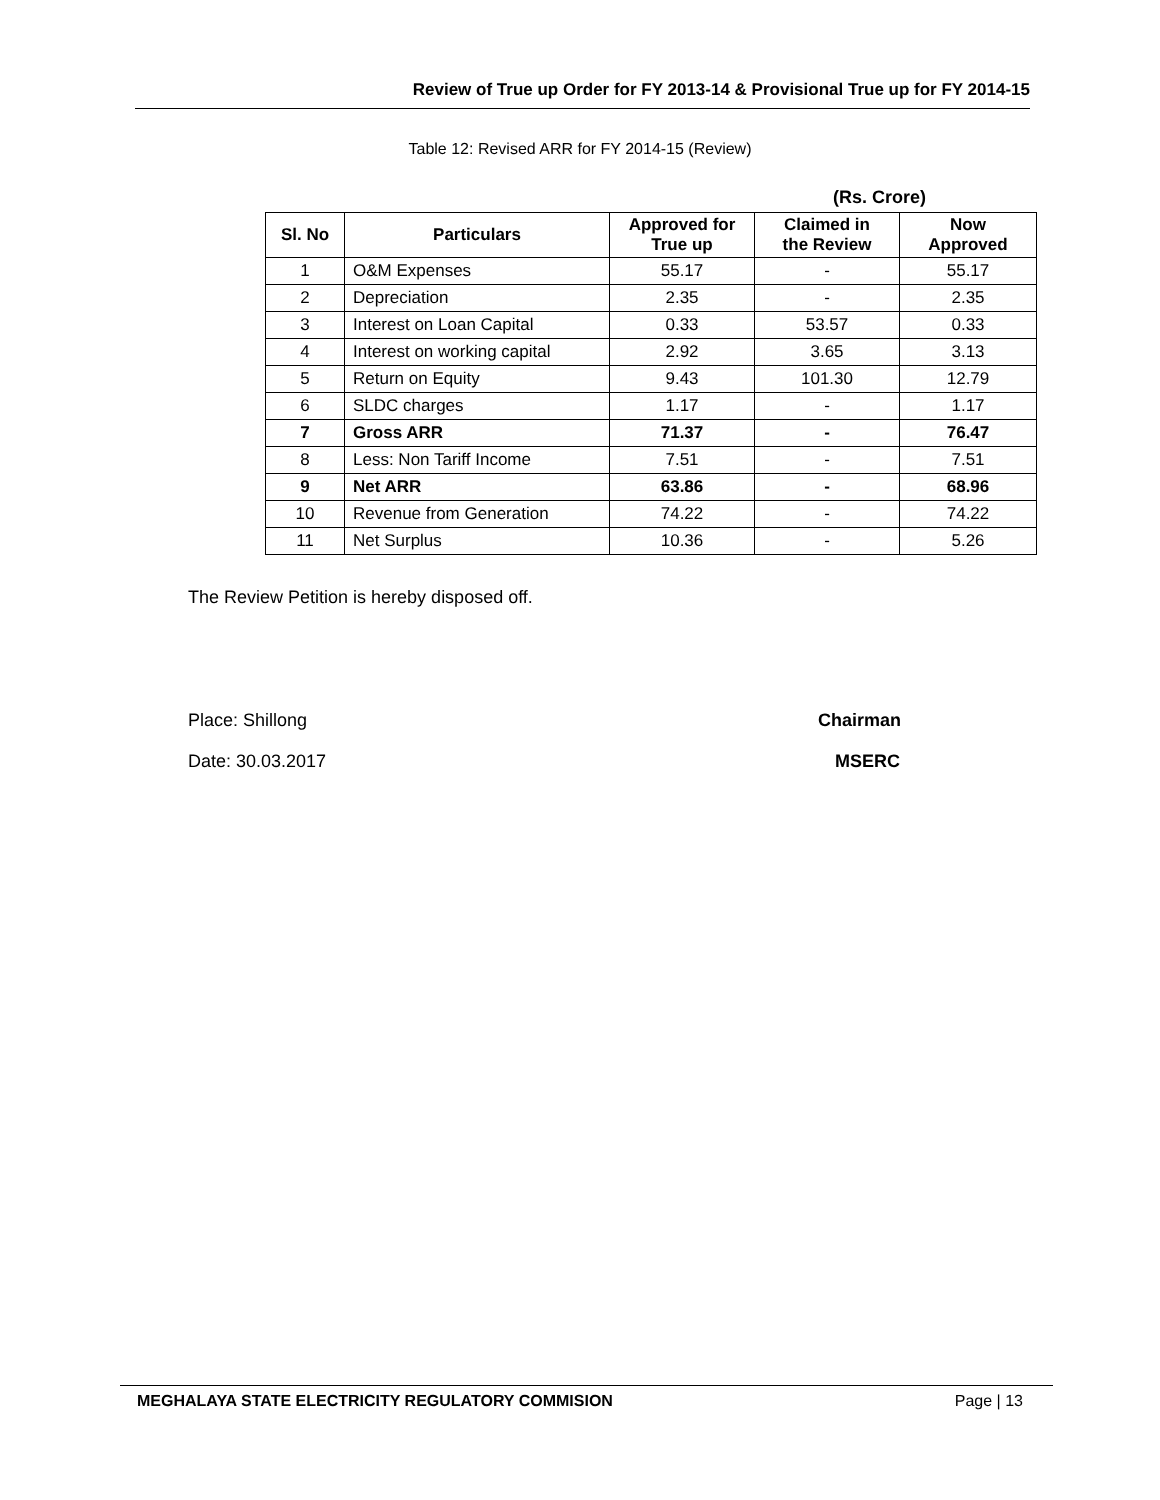Review of True up Order for FY 2013-14 & Provisional True up for FY 2014-15
Table 12: Revised ARR for FY 2014-15 (Review)
(Rs. Crore)
| Sl. No | Particulars | Approved for True up | Claimed in the Review | Now Approved |
| --- | --- | --- | --- | --- |
| 1 | O&M Expenses | 55.17 | - | 55.17 |
| 2 | Depreciation | 2.35 | - | 2.35 |
| 3 | Interest on Loan Capital | 0.33 | 53.57 | 0.33 |
| 4 | Interest on working capital | 2.92 | 3.65 | 3.13 |
| 5 | Return on Equity | 9.43 | 101.30 | 12.79 |
| 6 | SLDC charges | 1.17 | - | 1.17 |
| 7 | Gross ARR | 71.37 | - | 76.47 |
| 8 | Less: Non Tariff Income | 7.51 | - | 7.51 |
| 9 | Net ARR | 63.86 | - | 68.96 |
| 10 | Revenue from Generation | 74.22 | - | 74.22 |
| 11 | Net Surplus | 10.36 | - | 5.26 |
The Review Petition is hereby disposed off.
Place: Shillong Chairman
Date: 30.03.2017 MSERC
MEGHALAYA STATE ELECTRICITY REGULATORY COMMISION Page | 13